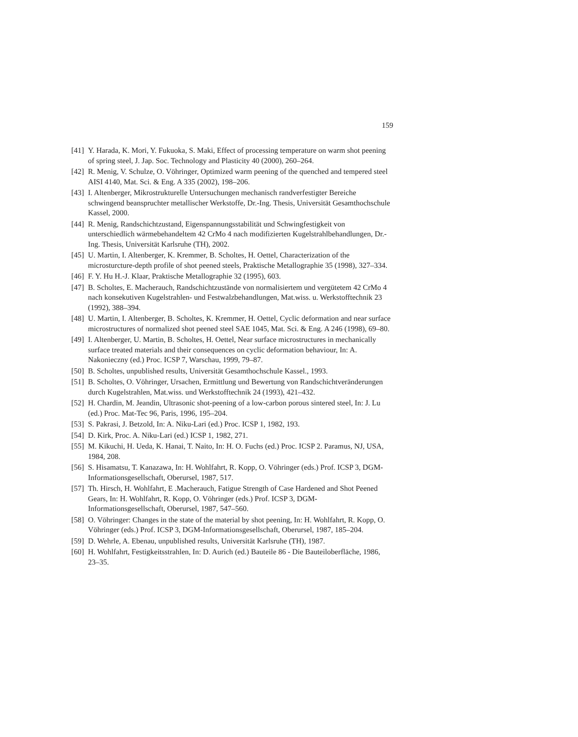159
[41] Y. Harada, K. Mori, Y. Fukuoka, S. Maki, Effect of processing temperature on warm shot peening of spring steel, J. Jap. Soc. Technology and Plasticity 40 (2000), 260–264.
[42] R. Menig, V. Schulze, O. Vöhringer, Optimized warm peening of the quenched and tempered steel AISI 4140, Mat. Sci. & Eng. A 335 (2002), 198–206.
[43] I. Altenberger, Mikrostrukturelle Untersuchungen mechanisch randverfestigter Bereiche schwingend beanspruchter metallischer Werkstoffe, Dr.-Ing. Thesis, Universität Gesamthochschule Kassel, 2000.
[44] R. Menig, Randschichtzustand, Eigenspannungsstabilität und Schwingfestigkeit von unterschiedlich wärmebehandeltem 42 CrMo 4 nach modifizierten Kugelstrahlbehandlungen, Dr.-Ing. Thesis, Universität Karlsruhe (TH), 2002.
[45] U. Martin, I. Altenberger, K. Kremmer, B. Scholtes, H. Oettel, Characterization of the microsturcture-depth profile of shot peened steels, Praktische Metallographie 35 (1998), 327–334.
[46] F. Y. Hu H.-J. Klaar, Praktische Metallographie 32 (1995), 603.
[47] B. Scholtes, E. Macherauch, Randschichtzustände von normalisiertem und vergütetem 42 CrMo 4 nach konsekutiven Kugelstrahlen- und Festwalzbehandlungen, Mat.wiss. u. Werkstofftechnik 23 (1992), 388–394.
[48] U. Martin, I. Altenberger, B. Scholtes, K. Kremmer, H. Oettel, Cyclic deformation and near surface microstructures of normalized shot peened steel SAE 1045, Mat. Sci. & Eng. A 246 (1998), 69–80.
[49] I. Altenberger, U. Martin, B. Scholtes, H. Oettel, Near surface microstructures in mechanically surface treated materials and their consequences on cyclic deformation behaviour, In: A. Nakonieczny (ed.) Proc. ICSP 7, Warschau, 1999, 79–87.
[50] B. Scholtes, unpublished results, Universität Gesamthochschule Kassel., 1993.
[51] B. Scholtes, O. Vöhringer, Ursachen, Ermittlung und Bewertung von Randschichtveränderungen durch Kugelstrahlen, Mat.wiss. und Werkstofftechnik 24 (1993), 421–432.
[52] H. Chardin, M. Jeandin, Ultrasonic shot-peening of a low-carbon porous sintered steel, In: J. Lu (ed.) Proc. Mat-Tec 96, Paris, 1996, 195–204.
[53] S. Pakrasi, J. Betzold, In: A. Niku-Lari (ed.) Proc. ICSP 1, 1982, 193.
[54] D. Kirk, Proc. A. Niku-Lari (ed.) ICSP 1, 1982, 271.
[55] M. Kikuchi, H. Ueda, K. Hanai, T. Naito, In: H. O. Fuchs (ed.) Proc. ICSP 2. Paramus, NJ, USA, 1984, 208.
[56] S. Hisamatsu, T. Kanazawa, In: H. Wohlfahrt, R. Kopp, O. Vöhringer (eds.) Prof. ICSP 3, DGM-Informationsgesellschaft, Oberursel, 1987, 517.
[57] Th. Hirsch, H. Wohlfahrt, E .Macherauch, Fatigue Strength of Case Hardened and Shot Peened Gears, In: H. Wohlfahrt, R. Kopp, O. Vöhringer (eds.) Prof. ICSP 3, DGM-Informationsgesellschaft, Oberursel, 1987, 547–560.
[58] O. Vöhringer: Changes in the state of the material by shot peening, In: H. Wohlfahrt, R. Kopp, O. Vöhringer (eds.) Prof. ICSP 3, DGM-Informationsgesellschaft, Oberursel, 1987, 185–204.
[59] D. Wehrle, A. Ebenau, unpublished results, Universität Karlsruhe (TH), 1987.
[60] H. Wohlfahrt, Festigkeitsstrahlen, In: D. Aurich (ed.) Bauteile 86 - Die Bauteiloberfläche, 1986, 23–35.